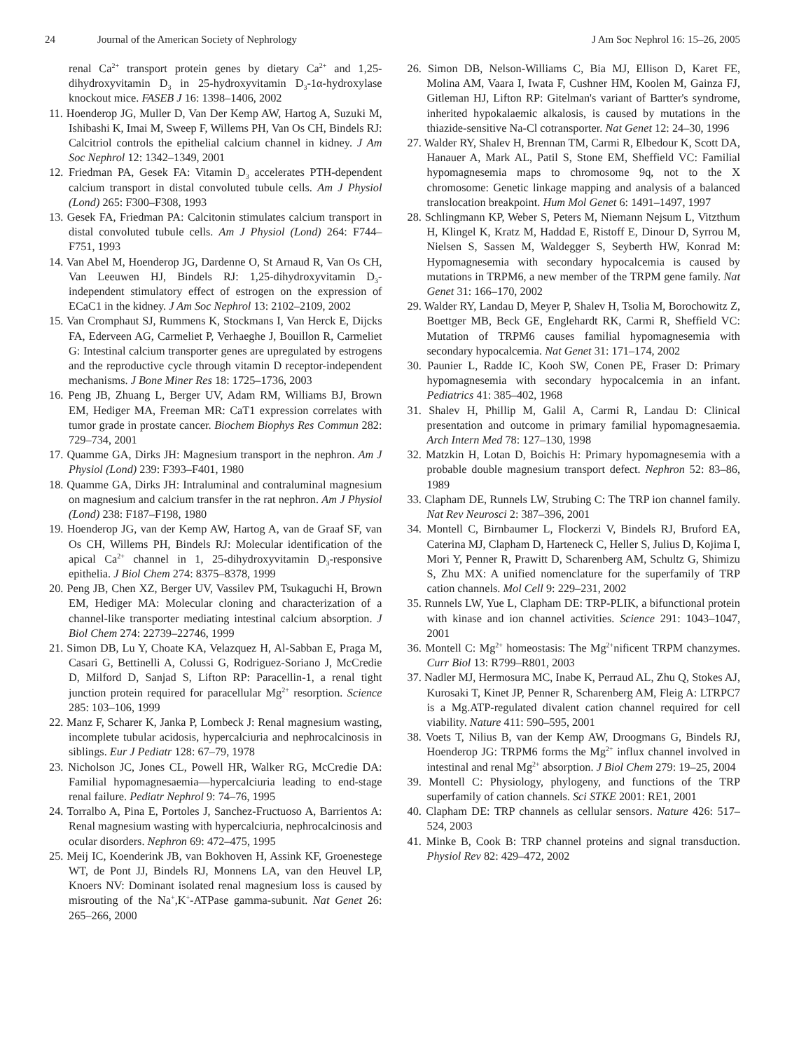24 Journal of the American Society of Nephrology J Am Soc Nephrol 16: 15–26, 2005
renal Ca<sup>2+</sup> transport protein genes by dietary Ca<sup>2+</sup> and 1,25-dihydroxyvitamin D<sub>3</sub> in 25-hydroxyvitamin D<sub>3</sub>-1α-hydroxylase knockout mice. FASEB J 16: 1398–1406, 2002
11. Hoenderop JG, Muller D, Van Der Kemp AW, Hartog A, Suzuki M, Ishibashi K, Imai M, Sweep F, Willems PH, Van Os CH, Bindels RJ: Calcitriol controls the epithelial calcium channel in kidney. J Am Soc Nephrol 12: 1342–1349, 2001
12. Friedman PA, Gesek FA: Vitamin D<sub>3</sub> accelerates PTH-dependent calcium transport in distal convoluted tubule cells. Am J Physiol (Lond) 265: F300–F308, 1993
13. Gesek FA, Friedman PA: Calcitonin stimulates calcium transport in distal convoluted tubule cells. Am J Physiol (Lond) 264: F744–F751, 1993
14. Van Abel M, Hoenderop JG, Dardenne O, St Arnaud R, Van Os CH, Van Leeuwen HJ, Bindels RJ: 1,25-dihydroxyvitamin D<sub>3</sub>-independent stimulatory effect of estrogen on the expression of ECaC1 in the kidney. J Am Soc Nephrol 13: 2102–2109, 2002
15. Van Cromphaut SJ, Rummens K, Stockmans I, Van Herck E, Dijcks FA, Ederveen AG, Carmeliet P, Verhaeghe J, Bouillon R, Carmeliet G: Intestinal calcium transporter genes are upregulated by estrogens and the reproductive cycle through vitamin D receptor-independent mechanisms. J Bone Miner Res 18: 1725–1736, 2003
16. Peng JB, Zhuang L, Berger UV, Adam RM, Williams BJ, Brown EM, Hediger MA, Freeman MR: CaT1 expression correlates with tumor grade in prostate cancer. Biochem Biophys Res Commun 282: 729–734, 2001
17. Quamme GA, Dirks JH: Magnesium transport in the nephron. Am J Physiol (Lond) 239: F393–F401, 1980
18. Quamme GA, Dirks JH: Intraluminal and contraluminal magnesium on magnesium and calcium transfer in the rat nephron. Am J Physiol (Lond) 238: F187–F198, 1980
19. Hoenderop JG, van der Kemp AW, Hartog A, van de Graaf SF, van Os CH, Willems PH, Bindels RJ: Molecular identification of the apical Ca<sup>2+</sup> channel in 1, 25-dihydroxyvitamin D<sub>3</sub>-responsive epithelia. J Biol Chem 274: 8375–8378, 1999
20. Peng JB, Chen XZ, Berger UV, Vassilev PM, Tsukaguchi H, Brown EM, Hediger MA: Molecular cloning and characterization of a channel-like transporter mediating intestinal calcium absorption. J Biol Chem 274: 22739–22746, 1999
21. Simon DB, Lu Y, Choate KA, Velazquez H, Al-Sabban E, Praga M, Casari G, Bettinelli A, Colussi G, Rodriguez-Soriano J, McCredie D, Milford D, Sanjad S, Lifton RP: Paracellin-1, a renal tight junction protein required for paracellular Mg<sup>2+</sup> resorption. Science 285: 103–106, 1999
22. Manz F, Scharer K, Janka P, Lombeck J: Renal magnesium wasting, incomplete tubular acidosis, hypercalciuria and nephrocalcinosis in siblings. Eur J Pediatr 128: 67–79, 1978
23. Nicholson JC, Jones CL, Powell HR, Walker RG, McCredie DA: Familial hypomagnesaemia—hypercalciuria leading to end-stage renal failure. Pediatr Nephrol 9: 74–76, 1995
24. Torralbo A, Pina E, Portoles J, Sanchez-Fructuoso A, Barrientos A: Renal magnesium wasting with hypercalciuria, nephrocalcinosis and ocular disorders. Nephron 69: 472–475, 1995
25. Meij IC, Koenderink JB, van Bokhoven H, Assink KF, Groenestege WT, de Pont JJ, Bindels RJ, Monnens LA, van den Heuvel LP, Knoers NV: Dominant isolated renal magnesium loss is caused by misrouting of the Na<sup>+</sup>,K<sup>+</sup>-ATPase gamma-subunit. Nat Genet 26: 265–266, 2000
26. Simon DB, Nelson-Williams C, Bia MJ, Ellison D, Karet FE, Molina AM, Vaara I, Iwata F, Cushner HM, Koolen M, Gainza FJ, Gitleman HJ, Lifton RP: Gitelman's variant of Bartter's syndrome, inherited hypokalaemic alkalosis, is caused by mutations in the thiazide-sensitive Na-Cl cotransporter. Nat Genet 12: 24–30, 1996
27. Walder RY, Shalev H, Brennan TM, Carmi R, Elbedour K, Scott DA, Hanauer A, Mark AL, Patil S, Stone EM, Sheffield VC: Familial hypomagnesemia maps to chromosome 9q, not to the X chromosome: Genetic linkage mapping and analysis of a balanced translocation breakpoint. Hum Mol Genet 6: 1491–1497, 1997
28. Schlingmann KP, Weber S, Peters M, Niemann Nejsum L, Vitzthum H, Klingel K, Kratz M, Haddad E, Ristoff E, Dinour D, Syrrou M, Nielsen S, Sassen M, Waldegger S, Seyberth HW, Konrad M: Hypomagnesemia with secondary hypocalcemia is caused by mutations in TRPM6, a new member of the TRPM gene family. Nat Genet 31: 166–170, 2002
29. Walder RY, Landau D, Meyer P, Shalev H, Tsolia M, Borochowitz Z, Boettger MB, Beck GE, Englehardt RK, Carmi R, Sheffield VC: Mutation of TRPM6 causes familial hypomagnesemia with secondary hypocalcemia. Nat Genet 31: 171–174, 2002
30. Paunier L, Radde IC, Kooh SW, Conen PE, Fraser D: Primary hypomagnesemia with secondary hypocalcemia in an infant. Pediatrics 41: 385–402, 1968
31. Shalev H, Phillip M, Galil A, Carmi R, Landau D: Clinical presentation and outcome in primary familial hypomagnesaemia. Arch Intern Med 78: 127–130, 1998
32. Matzkin H, Lotan D, Boichis H: Primary hypomagnesemia with a probable double magnesium transport defect. Nephron 52: 83–86, 1989
33. Clapham DE, Runnels LW, Strubing C: The TRP ion channel family. Nat Rev Neurosci 2: 387–396, 2001
34. Montell C, Birnbaumer L, Flockerzi V, Bindels RJ, Bruford EA, Caterina MJ, Clapham D, Harteneck C, Heller S, Julius D, Kojima I, Mori Y, Penner R, Prawitt D, Scharenberg AM, Schultz G, Shimizu S, Zhu MX: A unified nomenclature for the superfamily of TRP cation channels. Mol Cell 9: 229–231, 2002
35. Runnels LW, Yue L, Clapham DE: TRP-PLIK, a bifunctional protein with kinase and ion channel activities. Science 291: 1043–1047, 2001
36. Montell C: Mg<sup>2+</sup> homeostasis: The Mg<sup>2+</sup>nificent TRPM chanzymes. Curr Biol 13: R799–R801, 2003
37. Nadler MJ, Hermosura MC, Inabe K, Perraud AL, Zhu Q, Stokes AJ, Kurosaki T, Kinet JP, Penner R, Scharenberg AM, Fleig A: LTRPC7 is a Mg.ATP-regulated divalent cation channel required for cell viability. Nature 411: 590–595, 2001
38. Voets T, Nilius B, van der Kemp AW, Droogmans G, Bindels RJ, Hoenderop JG: TRPM6 forms the Mg<sup>2+</sup> influx channel involved in intestinal and renal Mg<sup>2+</sup> absorption. J Biol Chem 279: 19–25, 2004
39. Montell C: Physiology, phylogeny, and functions of the TRP superfamily of cation channels. Sci STKE 2001: RE1, 2001
40. Clapham DE: TRP channels as cellular sensors. Nature 426: 517–524, 2003
41. Minke B, Cook B: TRP channel proteins and signal transduction. Physiol Rev 82: 429–472, 2002